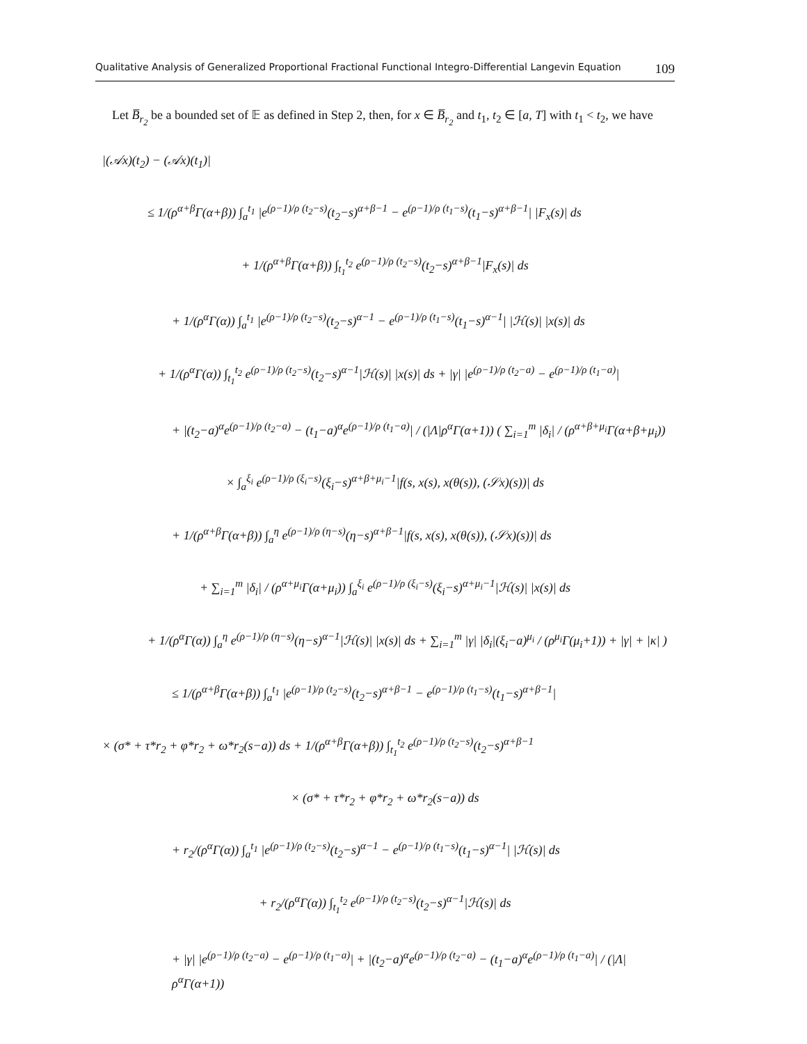Qualitative Analysis of Generalized Proportional Fractional Functional Integro-Differential Langevin Equation 109
Let B̅<sub>r<sub>2</sub></sub> be a bounded set of 𝔼 as defined in Step 2, then, for x ∈ B̅<sub>r<sub>2</sub></sub> and t<sub>1</sub>, t<sub>2</sub> ∈ [a, T] with t<sub>1</sub> < t<sub>2</sub>, we have
|(𝒜x)(t<sub>2</sub>) − (𝒜x)(t<sub>1</sub>)|
≤ 1/(ρ<sup>α+β</sup>Γ(α+β)) ∫<sub>a</sub><sup>t<sub>1</sub></sup> |e<sup>(ρ−1)/ρ (t<sub>2</sub>−s)</sup>(t<sub>2</sub>−s)<sup>α+β−1</sup> − e<sup>(ρ−1)/ρ (t<sub>1</sub>−s)</sup>(t<sub>1</sub>−s)<sup>α+β−1</sup>| |F<sub>x</sub>(s)| ds
+ 1/(ρ<sup>α+β</sup>Γ(α+β)) ∫<sub>t<sub>1</sub></sub><sup>t<sub>2</sub></sup> e<sup>(ρ−1)/ρ (t<sub>2</sub>−s)</sup>(t<sub>2</sub>−s)<sup>α+β−1</sup>|F<sub>x</sub>(s)| ds
+ 1/(ρ<sup>α</sup>Γ(α)) ∫<sub>a</sub><sup>t<sub>1</sub></sup> |e<sup>(ρ−1)/ρ (t<sub>2</sub>−s)</sup>(t<sub>2</sub>−s)<sup>α−1</sup> − e<sup>(ρ−1)/ρ (t<sub>1</sub>−s)</sup>(t<sub>1</sub>−s)<sup>α−1</sup>| |ℋ(s)| |x(s)| ds
+ 1/(ρ<sup>α</sup>Γ(α)) ∫<sub>t<sub>1</sub></sub><sup>t<sub>2</sub></sup> e<sup>(ρ−1)/ρ (t<sub>2</sub>−s)</sup>(t<sub>2</sub>−s)<sup>α−1</sup>|ℋ(s)| |x(s)| ds + |γ| |e<sup>(ρ−1)/ρ (t<sub>2</sub>−a)</sup> − e<sup>(ρ−1)/ρ (t<sub>1</sub>−a)</sup>|
+ |(t<sub>2</sub>−a)<sup>α</sup>e<sup>(ρ−1)/ρ (t<sub>2</sub>−a)</sup> − (t<sub>1</sub>−a)<sup>α</sup>e<sup>(ρ−1)/ρ (t<sub>1</sub>−a)</sup>| / (|Λ|ρ<sup>α</sup>Γ(α+1)) ( ∑<sub>i=1</sub><sup>m</sup> |δ<sub>i</sub>| / (ρ<sup>α+β+μ<sub>i</sub></sup>Γ(α+β+μ<sub>i</sub>))
× ∫<sub>a</sub><sup>ξ<sub>i</sub></sup> e<sup>(ρ−1)/ρ (ξ<sub>i</sub>−s)</sup>(ξ<sub>i</sub>−s)<sup>α+β+μ<sub>i</sub>−1</sup>|f(s, x(s), x(θ(s)), (𝒮x)(s))| ds
+ 1/(ρ<sup>α+β</sup>Γ(α+β)) ∫<sub>a</sub><sup>η</sup> e<sup>(ρ−1)/ρ (η−s)</sup>(η−s)<sup>α+β−1</sup>|f(s, x(s), x(θ(s)), (𝒮x)(s))| ds
+ ∑<sub>i=1</sub><sup>m</sup> |δ<sub>i</sub>| / (ρ<sup>α+μ<sub>i</sub></sup>Γ(α+μ<sub>i</sub>)) ∫<sub>a</sub><sup>ξ<sub>i</sub></sup> e<sup>(ρ−1)/ρ (ξ<sub>i</sub>−s)</sup>(ξ<sub>i</sub>−s)<sup>α+μ<sub>i</sub>−1</sup>|ℋ(s)| |x(s)| ds
+ 1/(ρ<sup>α</sup>Γ(α)) ∫<sub>a</sub><sup>η</sup> e<sup>(ρ−1)/ρ (η−s)</sup>(η−s)<sup>α−1</sup>|ℋ(s)| |x(s)| ds + ∑<sub>i=1</sub><sup>m</sup> |γ| |δ<sub>i</sub>|(ξ<sub>i</sub>−a)<sup>μ<sub>i</sub></sup> / (ρ<sup>μ<sub>i</sub></sup>Γ(μ<sub>i</sub>+1)) + |γ| + |κ| )
≤ 1/(ρ<sup>α+β</sup>Γ(α+β)) ∫<sub>a</sub><sup>t<sub>1</sub></sup> |e<sup>(ρ−1)/ρ (t<sub>2</sub>−s)</sup>(t<sub>2</sub>−s)<sup>α+β−1</sup> − e<sup>(ρ−1)/ρ (t<sub>1</sub>−s)</sup>(t<sub>1</sub>−s)<sup>α+β−1</sup>|
× (σ* + τ*r<sub>2</sub> + φ*r<sub>2</sub> + ω*r<sub>2</sub>(s−a)) ds + 1/(ρ<sup>α+β</sup>Γ(α+β)) ∫<sub>t<sub>1</sub></sub><sup>t<sub>2</sub></sup> e<sup>(ρ−1)/ρ (t<sub>2</sub>−s)</sup>(t<sub>2</sub>−s)<sup>α+β−1</sup>
× (σ* + τ*r<sub>2</sub> + φ*r<sub>2</sub> + ω*r<sub>2</sub>(s−a)) ds
+ r<sub>2</sub>/(ρ<sup>α</sup>Γ(α)) ∫<sub>a</sub><sup>t<sub>1</sub></sup> |e<sup>(ρ−1)/ρ (t<sub>2</sub>−s)</sup>(t<sub>2</sub>−s)<sup>α−1</sup> − e<sup>(ρ−1)/ρ (t<sub>1</sub>−s)</sup>(t<sub>1</sub>−s)<sup>α−1</sup>| |ℋ(s)| ds
+ r<sub>2</sub>/(ρ<sup>α</sup>Γ(α)) ∫<sub>t<sub>1</sub></sub><sup>t<sub>2</sub></sup> e<sup>(ρ−1)/ρ (t<sub>2</sub>−s)</sup>(t<sub>2</sub>−s)<sup>α−1</sup>|ℋ(s)| ds
+ |γ| |e<sup>(ρ−1)/ρ (t<sub>2</sub>−a)</sup> − e<sup>(ρ−1)/ρ (t<sub>1</sub>−a)</sup>| + |(t<sub>2</sub>−a)<sup>α</sup>e<sup>(ρ−1)/ρ (t<sub>2</sub>−a)</sup> − (t<sub>1</sub>−a)<sup>α</sup>e<sup>(ρ−1)/ρ (t<sub>1</sub>−a)</sup>| / (|Λ|ρ<sup>α</sup>Γ(α+1))